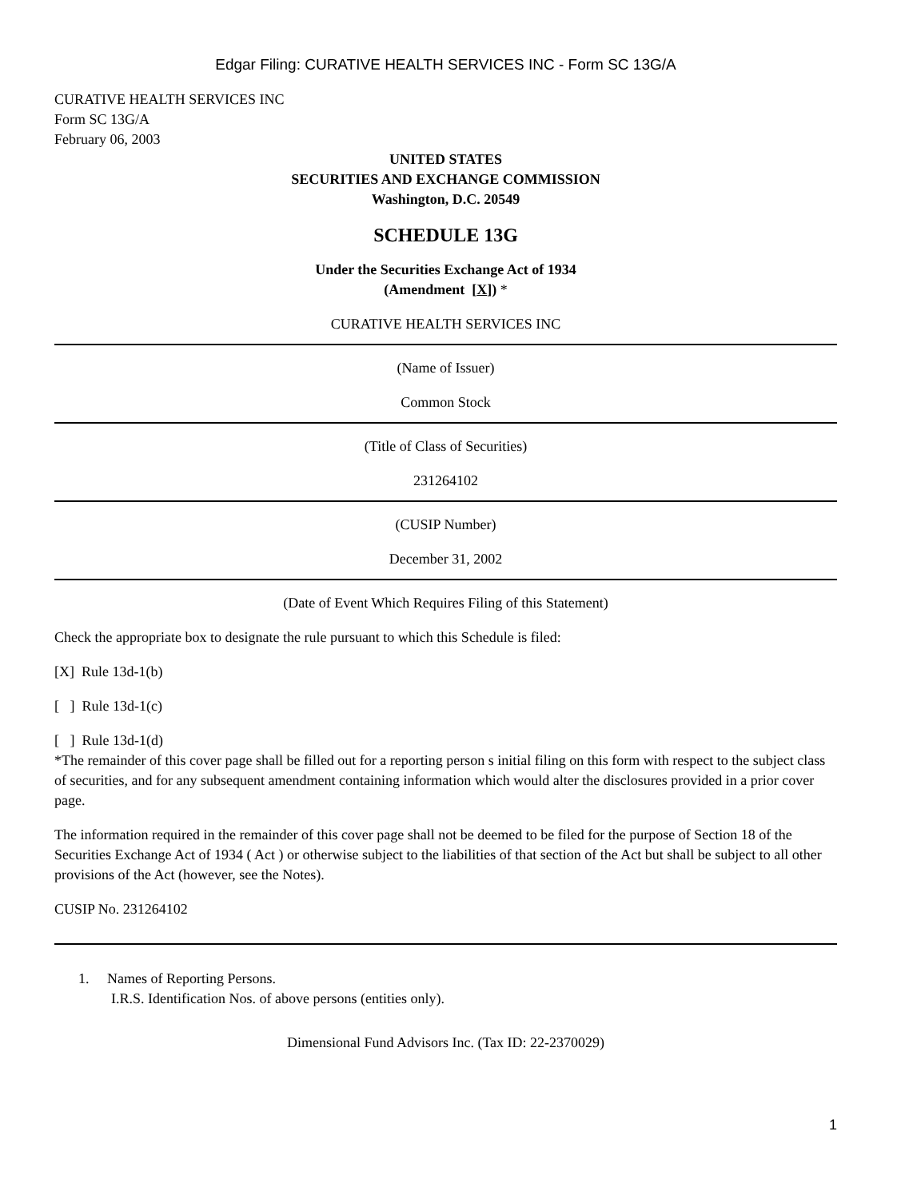Edgar Filing: CURATIVE HEALTH SERVICES INC - Form SC 13G/A
CURATIVE HEALTH SERVICES INC
Form SC 13G/A
February 06, 2003
UNITED STATES
SECURITIES AND EXCHANGE COMMISSION
Washington, D.C. 20549
SCHEDULE 13G
Under the Securities Exchange Act of 1934
(Amendment [X]) *
CURATIVE HEALTH SERVICES INC
(Name of Issuer)
Common Stock
(Title of Class of Securities)
231264102
(CUSIP Number)
December 31, 2002
(Date of Event Which Requires Filing of this Statement)
Check the appropriate box to designate the rule pursuant to which this Schedule is filed:
[X] Rule 13d-1(b)
[ ] Rule 13d-1(c)
[ ] Rule 13d-1(d)
*The remainder of this cover page shall be filled out for a reporting person s initial filing on this form with respect to the subject class of securities, and for any subsequent amendment containing information which would alter the disclosures provided in a prior cover page.
The information required in the remainder of this cover page shall not be deemed to be filed for the purpose of Section 18 of the Securities Exchange Act of 1934 ( Act ) or otherwise subject to the liabilities of that section of the Act but shall be subject to all other provisions of the Act (however, see the Notes).
CUSIP No. 231264102
1. Names of Reporting Persons.
I.R.S. Identification Nos. of above persons (entities only).
Dimensional Fund Advisors Inc. (Tax ID: 22-2370029)
1